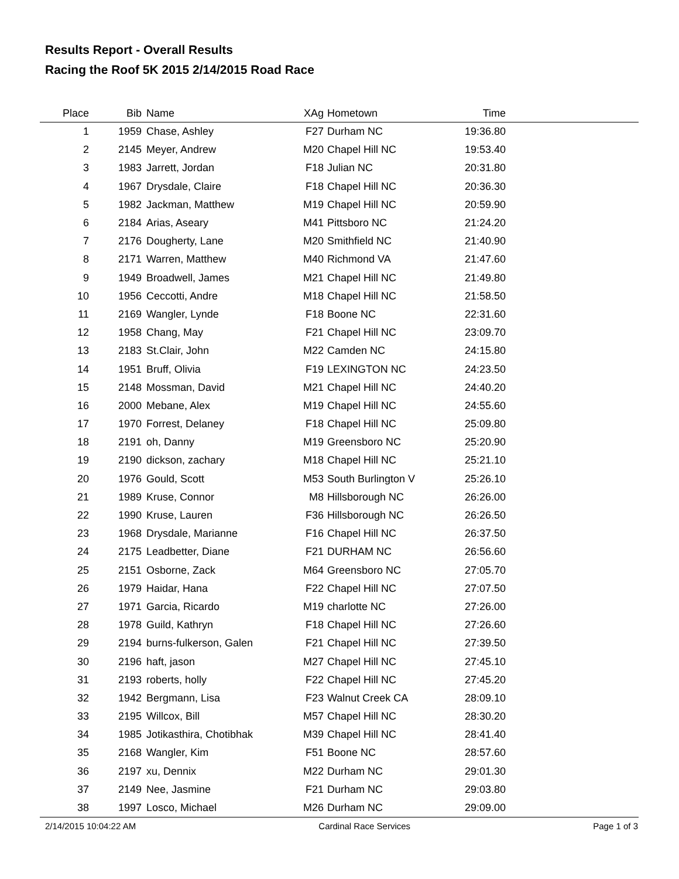Results Report - Overall Results
Racing the Roof 5K 2015 2/14/2015 Road Race
| Place | Bib | Name | XAg | Hometown | Time | |
| --- | --- | --- | --- | --- | --- | --- |
| 1 | 1959 | Chase, Ashley | F27 | Durham NC | 19:36.80 | |
| 2 | 2145 | Meyer, Andrew | M20 | Chapel Hill NC | 19:53.40 | |
| 3 | 1983 | Jarrett, Jordan | F18 | Julian NC | 20:31.80 | |
| 4 | 1967 | Drysdale, Claire | F18 | Chapel Hill NC | 20:36.30 | |
| 5 | 1982 | Jackman, Matthew | M19 | Chapel Hill NC | 20:59.90 | |
| 6 | 2184 | Arias, Aseary | M41 | Pittsboro NC | 21:24.20 | |
| 7 | 2176 | Dougherty, Lane | M20 | Smithfield NC | 21:40.90 | |
| 8 | 2171 | Warren, Matthew | M40 | Richmond VA | 21:47.60 | |
| 9 | 1949 | Broadwell, James | M21 | Chapel Hill NC | 21:49.80 | |
| 10 | 1956 | Ceccotti, Andre | M18 | Chapel Hill NC | 21:58.50 | |
| 11 | 2169 | Wangler, Lynde | F18 | Boone NC | 22:31.60 | |
| 12 | 1958 | Chang, May | F21 | Chapel Hill NC | 23:09.70 | |
| 13 | 2183 | St.Clair, John | M22 | Camden NC | 24:15.80 | |
| 14 | 1951 | Bruff, Olivia | F19 | LEXINGTON NC | 24:23.50 | |
| 15 | 2148 | Mossman, David | M21 | Chapel Hill NC | 24:40.20 | |
| 16 | 2000 | Mebane, Alex | M19 | Chapel Hill NC | 24:55.60 | |
| 17 | 1970 | Forrest, Delaney | F18 | Chapel Hill NC | 25:09.80 | |
| 18 | 2191 | oh, Danny | M19 | Greensboro NC | 25:20.90 | |
| 19 | 2190 | dickson, zachary | M18 | Chapel Hill NC | 25:21.10 | |
| 20 | 1976 | Gould, Scott | M53 | South Burlington V | 25:26.10 | |
| 21 | 1989 | Kruse, Connor | M8 | Hillsborough NC | 26:26.00 | |
| 22 | 1990 | Kruse, Lauren | F36 | Hillsborough NC | 26:26.50 | |
| 23 | 1968 | Drysdale, Marianne | F16 | Chapel Hill NC | 26:37.50 | |
| 24 | 2175 | Leadbetter, Diane | F21 | DURHAM NC | 26:56.60 | |
| 25 | 2151 | Osborne, Zack | M64 | Greensboro NC | 27:05.70 | |
| 26 | 1979 | Haidar, Hana | F22 | Chapel Hill NC | 27:07.50 | |
| 27 | 1971 | Garcia, Ricardo | M19 | charlotte NC | 27:26.00 | |
| 28 | 1978 | Guild, Kathryn | F18 | Chapel Hill NC | 27:26.60 | |
| 29 | 2194 | burns-fulkerson, Galen | F21 | Chapel Hill NC | 27:39.50 | |
| 30 | 2196 | haft, jason | M27 | Chapel Hill NC | 27:45.10 | |
| 31 | 2193 | roberts, holly | F22 | Chapel Hill NC | 27:45.20 | |
| 32 | 1942 | Bergmann, Lisa | F23 | Walnut Creek CA | 28:09.10 | |
| 33 | 2195 | Willcox, Bill | M57 | Chapel Hill NC | 28:30.20 | |
| 34 | 1985 | Jotikasthira, Chotibhak | M39 | Chapel Hill NC | 28:41.40 | |
| 35 | 2168 | Wangler, Kim | F51 | Boone NC | 28:57.60 | |
| 36 | 2197 | xu, Dennix | M22 | Durham NC | 29:01.30 | |
| 37 | 2149 | Nee, Jasmine | F21 | Durham NC | 29:03.80 | |
| 38 | 1997 | Losco, Michael | M26 | Durham NC | 29:09.00 | |
2/14/2015 10:04:22 AM Cardinal Race Services Page 1 of 3